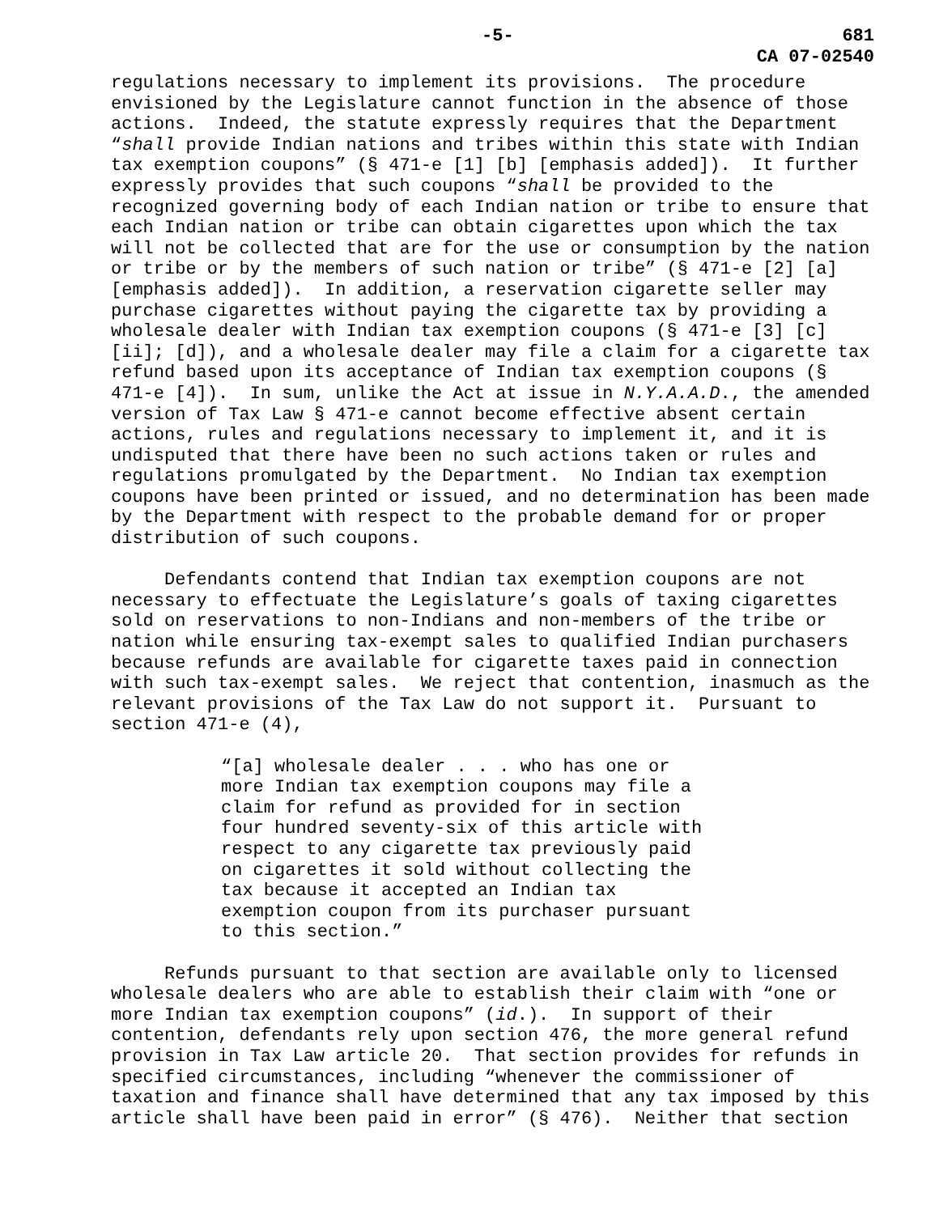-5- 681
CA 07-02540
regulations necessary to implement its provisions. The procedure envisioned by the Legislature cannot function in the absence of those actions. Indeed, the statute expressly requires that the Department “shall provide Indian nations and tribes within this state with Indian tax exemption coupons” (§ 471-e [1] [b] [emphasis added]). It further expressly provides that such coupons “shall be provided to the recognized governing body of each Indian nation or tribe to ensure that each Indian nation or tribe can obtain cigarettes upon which the tax will not be collected that are for the use or consumption by the nation or tribe or by the members of such nation or tribe” (§ 471-e [2] [a] [emphasis added]). In addition, a reservation cigarette seller may purchase cigarettes without paying the cigarette tax by providing a wholesale dealer with Indian tax exemption coupons (§ 471-e [3] [c] [ii]; [d]), and a wholesale dealer may file a claim for a cigarette tax refund based upon its acceptance of Indian tax exemption coupons (§ 471-e [4]). In sum, unlike the Act at issue in N.Y.A.A.D., the amended version of Tax Law § 471-e cannot become effective absent certain actions, rules and regulations necessary to implement it, and it is undisputed that there have been no such actions taken or rules and regulations promulgated by the Department. No Indian tax exemption coupons have been printed or issued, and no determination has been made by the Department with respect to the probable demand for or proper distribution of such coupons.
Defendants contend that Indian tax exemption coupons are not necessary to effectuate the Legislature’s goals of taxing cigarettes sold on reservations to non-Indians and non-members of the tribe or nation while ensuring tax-exempt sales to qualified Indian purchasers because refunds are available for cigarette taxes paid in connection with such tax-exempt sales. We reject that contention, inasmuch as the relevant provisions of the Tax Law do not support it. Pursuant to section 471-e (4),
“[a] wholesale dealer . . . who has one or more Indian tax exemption coupons may file a claim for refund as provided for in section four hundred seventy-six of this article with respect to any cigarette tax previously paid on cigarettes it sold without collecting the tax because it accepted an Indian tax exemption coupon from its purchaser pursuant to this section.”
Refunds pursuant to that section are available only to licensed wholesale dealers who are able to establish their claim with “one or more Indian tax exemption coupons” (id.). In support of their contention, defendants rely upon section 476, the more general refund provision in Tax Law article 20. That section provides for refunds in specified circumstances, including “whenever the commissioner of taxation and finance shall have determined that any tax imposed by this article shall have been paid in error” (§ 476). Neither that section